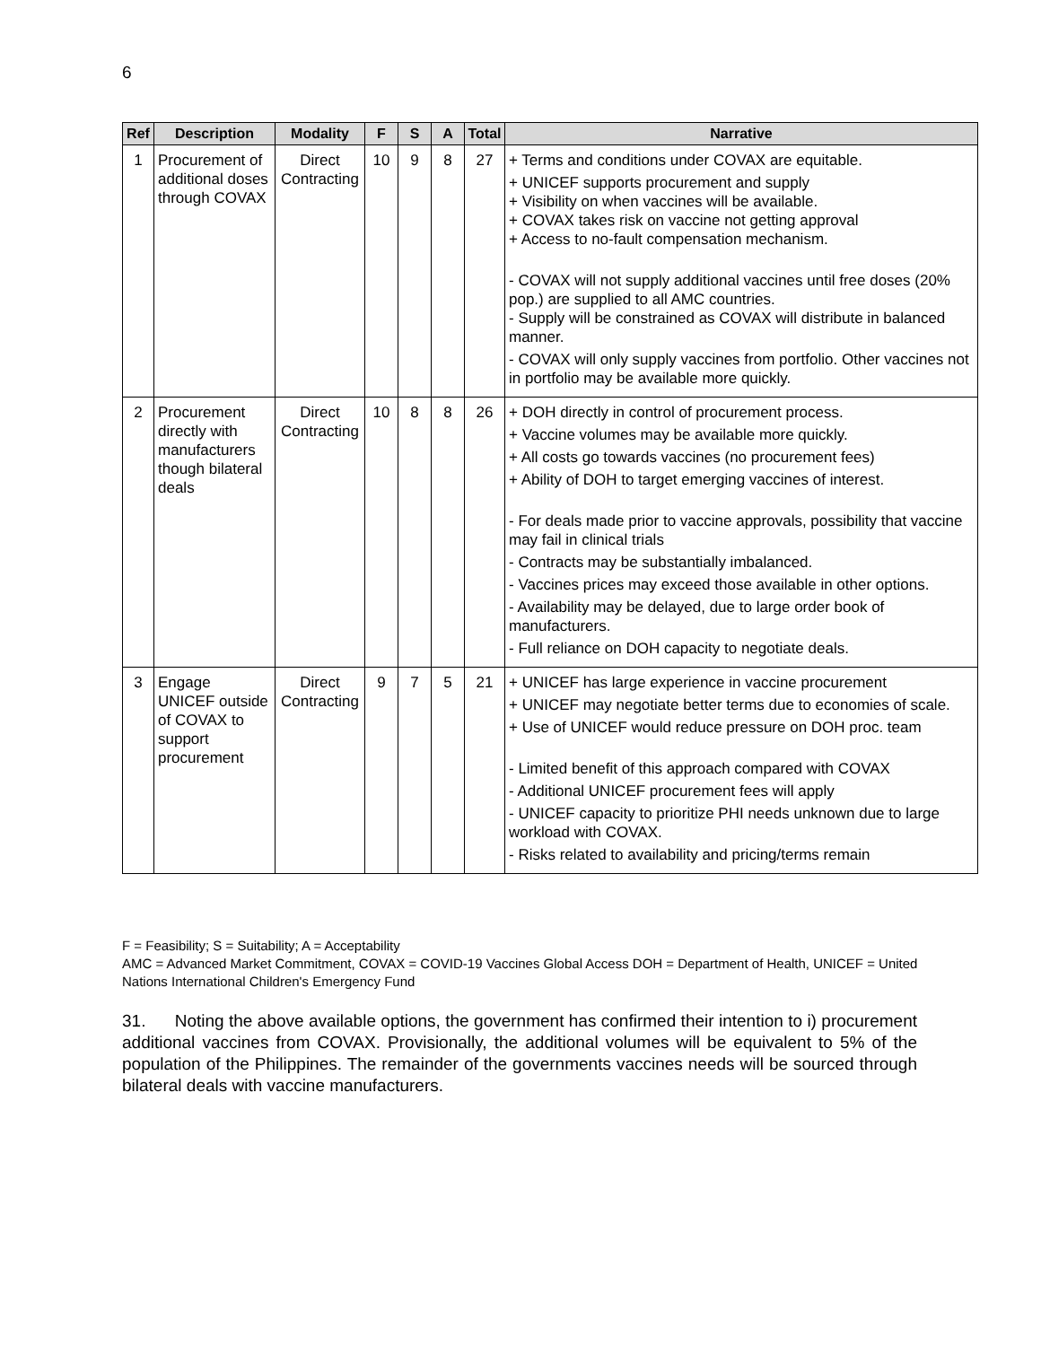6
| Ref | Description | Modality | F | S | A | Total | Narrative |
| --- | --- | --- | --- | --- | --- | --- | --- |
| 1 | Procurement of additional doses through COVAX | Direct Contracting | 10 | 9 | 8 | 27 | + Terms and conditions under COVAX are equitable. + UNICEF supports procurement and supply + Visibility on when vaccines will be available. + COVAX takes risk on vaccine not getting approval + Access to no-fault compensation mechanism. - COVAX will not supply additional vaccines until free doses (20% pop.) are supplied to all AMC countries. - Supply will be constrained as COVAX will distribute in balanced manner. - COVAX will only supply vaccines from portfolio. Other vaccines not in portfolio may be available more quickly. |
| 2 | Procurement directly with manufacturers though bilateral deals | Direct Contracting | 10 | 8 | 8 | 26 | + DOH directly in control of procurement process. + Vaccine volumes may be available more quickly. + All costs go towards vaccines (no procurement fees) + Ability of DOH to target emerging vaccines of interest. - For deals made prior to vaccine approvals, possibility that vaccine may fail in clinical trials - Contracts may be substantially imbalanced. - Vaccines prices may exceed those available in other options. - Availability may be delayed, due to large order book of manufacturers. - Full reliance on DOH capacity to negotiate deals. |
| 3 | Engage UNICEF outside of COVAX to support procurement | Direct Contracting | 9 | 7 | 5 | 21 | + UNICEF has large experience in vaccine procurement + UNICEF may negotiate better terms due to economies of scale. + Use of UNICEF would reduce pressure on DOH proc. team - Limited benefit of this approach compared with COVAX - Additional UNICEF procurement fees will apply - UNICEF capacity to prioritize PHI needs unknown due to large workload with COVAX. - Risks related to availability and pricing/terms remain |
F = Feasibility; S = Suitability; A = Acceptability
AMC = Advanced Market Commitment, COVAX = COVID-19 Vaccines Global Access DOH = Department of Health, UNICEF = United Nations International Children's Emergency Fund
31. Noting the above available options, the government has confirmed their intention to i) procurement additional vaccines from COVAX. Provisionally, the additional volumes will be equivalent to 5% of the population of the Philippines. The remainder of the governments vaccines needs will be sourced through bilateral deals with vaccine manufacturers.